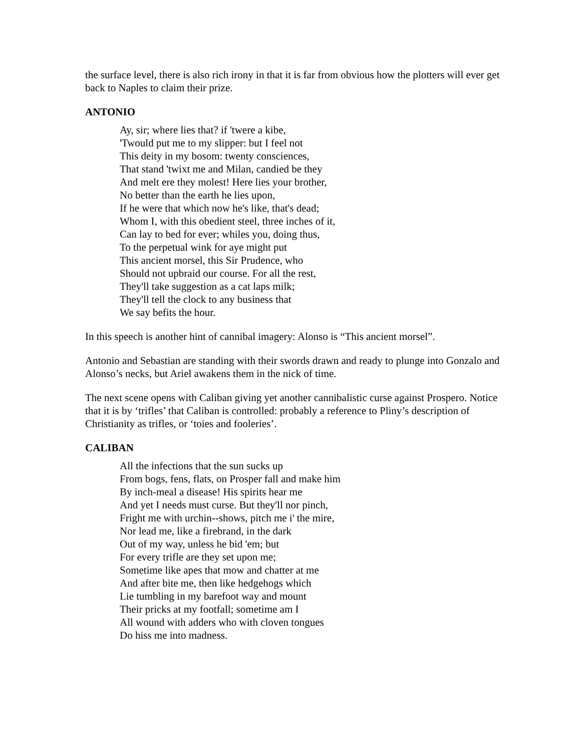the surface level, there is also rich irony in that it is far from obvious how the plotters will ever get back to Naples to claim their prize.
ANTONIO
Ay, sir; where lies that? if 'twere a kibe,
'Twould put me to my slipper: but I feel not
This deity in my bosom: twenty consciences,
That stand 'twixt me and Milan, candied be they
And melt ere they molest! Here lies your brother,
No better than the earth he lies upon,
If he were that which now he's like, that's dead;
Whom I, with this obedient steel, three inches of it,
Can lay to bed for ever; whiles you, doing thus,
To the perpetual wink for aye might put
This ancient morsel, this Sir Prudence, who
Should not upbraid our course. For all the rest,
They'll take suggestion as a cat laps milk;
They'll tell the clock to any business that
We say befits the hour.
In this speech is another hint of cannibal imagery: Alonso is “This ancient morsel”.
Antonio and Sebastian are standing with their swords drawn and ready to plunge into Gonzalo and Alonso’s necks, but Ariel awakens them in the nick of time.
The next scene opens with Caliban giving yet another cannibalistic curse against Prospero. Notice that it is by ‘trifles’ that Caliban is controlled: probably a reference to Pliny’s description of Christianity as trifles, or ‘toies and fooleries’.
CALIBAN
All the infections that the sun sucks up
From bogs, fens, flats, on Prosper fall and make him
By inch-meal a disease! His spirits hear me
And yet I needs must curse. But they'll nor pinch,
Fright me with urchin--shows, pitch me i' the mire,
Nor lead me, like a firebrand, in the dark
Out of my way, unless he bid 'em; but
For every trifle are they set upon me;
Sometime like apes that mow and chatter at me
And after bite me, then like hedgehogs which
Lie tumbling in my barefoot way and mount
Their pricks at my footfall; sometime am I
All wound with adders who with cloven tongues
Do hiss me into madness.